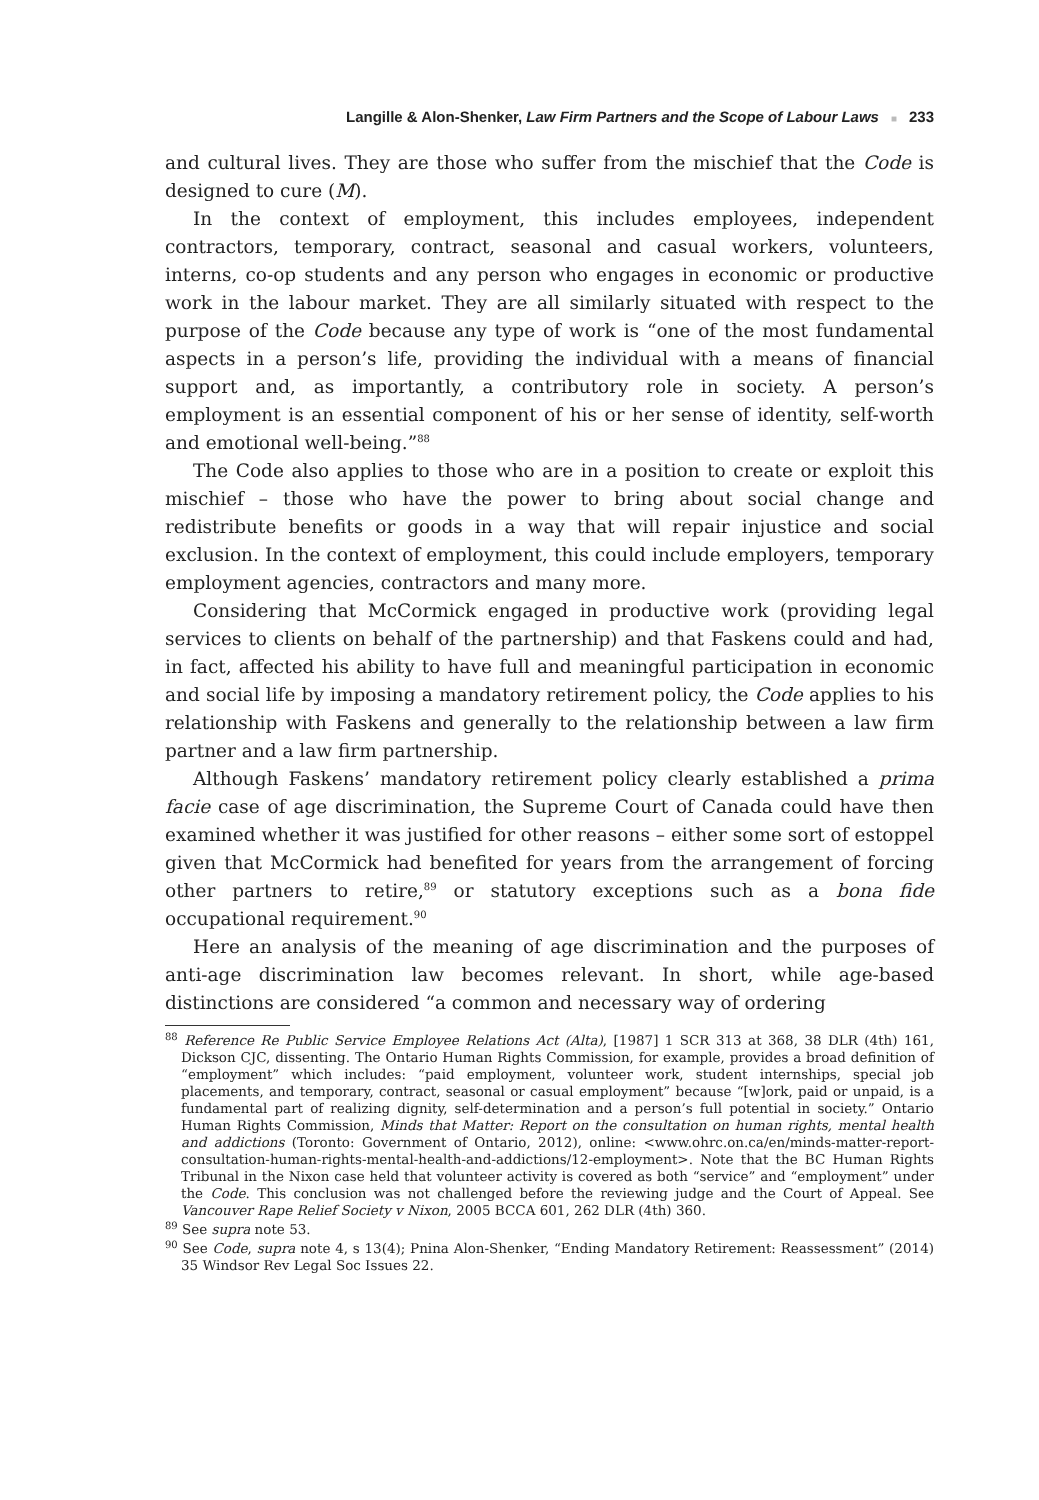Langille & Alon-Shenker, Law Firm Partners and the Scope of Labour Laws ■ 233
and cultural lives. They are those who suffer from the mischief that the Code is designed to cure (M).
In the context of employment, this includes employees, independent contractors, temporary, contract, seasonal and casual workers, volunteers, interns, co-op students and any person who engages in economic or productive work in the labour market. They are all similarly situated with respect to the purpose of the Code because any type of work is “one of the most fundamental aspects in a person’s life, providing the individual with a means of financial support and, as importantly, a contributory role in society. A person’s employment is an essential component of his or her sense of identity, self-worth and emotional well-being.”<sup>88</sup>
The Code also applies to those who are in a position to create or exploit this mischief – those who have the power to bring about social change and redistribute benefits or goods in a way that will repair injustice and social exclusion. In the context of employment, this could include employers, temporary employment agencies, contractors and many more.
Considering that McCormick engaged in productive work (providing legal services to clients on behalf of the partnership) and that Faskens could and had, in fact, affected his ability to have full and meaningful participation in economic and social life by imposing a mandatory retirement policy, the Code applies to his relationship with Faskens and generally to the relationship between a law firm partner and a law firm partnership.
Although Faskens’ mandatory retirement policy clearly established a prima facie case of age discrimination, the Supreme Court of Canada could have then examined whether it was justified for other reasons – either some sort of estoppel given that McCormick had benefited for years from the arrangement of forcing other partners to retire,<sup>89</sup> or statutory exceptions such as a bona fide occupational requirement.<sup>90</sup>
Here an analysis of the meaning of age discrimination and the purposes of anti-age discrimination law becomes relevant. In short, while age-based distinctions are considered “a common and necessary way of ordering
<sup>88</sup> Reference Re Public Service Employee Relations Act (Alta), [1987] 1 SCR 313 at 368, 38 DLR (4th) 161, Dickson CJC, dissenting. The Ontario Human Rights Commission, for example, provides a broad definition of “employment” which includes: “paid employment, volunteer work, student internships, special job placements, and temporary, contract, seasonal or casual employment” because “[w]ork, paid or unpaid, is a fundamental part of realizing dignity, self-determination and a person’s full potential in society.” Ontario Human Rights Commission, Minds that Matter: Report on the consultation on human rights, mental health and addictions (Toronto: Government of Ontario, 2012), online: <www.ohrc.on.ca/en/minds-matter-report-consultation-human-rights-mental-health-and-addictions/12-employment>. Note that the BC Human Rights Tribunal in the Nixon case held that volunteer activity is covered as both “service” and “employment” under the Code. This conclusion was not challenged before the reviewing judge and the Court of Appeal. See Vancouver Rape Relief Society v Nixon, 2005 BCCA 601, 262 DLR (4th) 360.
<sup>89</sup> See supra note 53.
<sup>90</sup> See Code, supra note 4, s 13(4); Pnina Alon-Shenker, “Ending Mandatory Retirement: Reassessment” (2014) 35 Windsor Rev Legal Soc Issues 22.